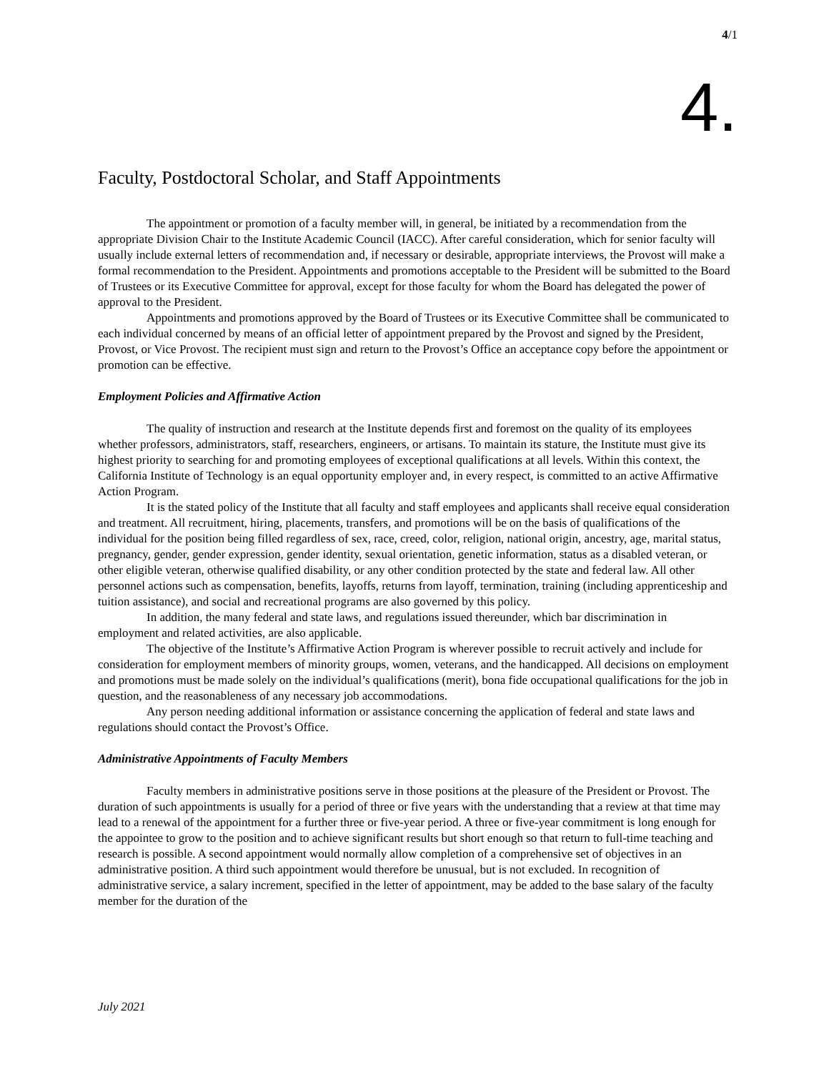4/1
4.
Faculty, Postdoctoral Scholar, and Staff Appointments
The appointment or promotion of a faculty member will, in general, be initiated by a recommendation from the appropriate Division Chair to the Institute Academic Council (IACC). After careful consideration, which for senior faculty will usually include external letters of recommendation and, if necessary or desirable, appropriate interviews, the Provost will make a formal recommendation to the President. Appointments and promotions acceptable to the President will be submitted to the Board of Trustees or its Executive Committee for approval, except for those faculty for whom the Board has delegated the power of approval to the President.
Appointments and promotions approved by the Board of Trustees or its Executive Committee shall be communicated to each individual concerned by means of an official letter of appointment prepared by the Provost and signed by the President, Provost, or Vice Provost. The recipient must sign and return to the Provost’s Office an acceptance copy before the appointment or promotion can be effective.
Employment Policies and Affirmative Action
The quality of instruction and research at the Institute depends first and foremost on the quality of its employees whether professors, administrators, staff, researchers, engineers, or artisans. To maintain its stature, the Institute must give its highest priority to searching for and promoting employees of exceptional qualifications at all levels. Within this context, the California Institute of Technology is an equal opportunity employer and, in every respect, is committed to an active Affirmative Action Program.
It is the stated policy of the Institute that all faculty and staff employees and applicants shall receive equal consideration and treatment. All recruitment, hiring, placements, transfers, and promotions will be on the basis of qualifications of the individual for the position being filled regardless of sex, race, creed, color, religion, national origin, ancestry, age, marital status, pregnancy, gender, gender expression, gender identity, sexual orientation, genetic information, status as a disabled veteran, or other eligible veteran, otherwise qualified disability, or any other condition protected by the state and federal law. All other personnel actions such as compensation, benefits, layoffs, returns from layoff, termination, training (including apprenticeship and tuition assistance), and social and recreational programs are also governed by this policy.
In addition, the many federal and state laws, and regulations issued thereunder, which bar discrimination in employment and related activities, are also applicable.
The objective of the Institute’s Affirmative Action Program is wherever possible to recruit actively and include for consideration for employment members of minority groups, women, veterans, and the handicapped. All decisions on employment and promotions must be made solely on the individual’s qualifications (merit), bona fide occupational qualifications for the job in question, and the reasonableness of any necessary job accommodations.
Any person needing additional information or assistance concerning the application of federal and state laws and regulations should contact the Provost’s Office.
Administrative Appointments of Faculty Members
Faculty members in administrative positions serve in those positions at the pleasure of the President or Provost. The duration of such appointments is usually for a period of three or five years with the understanding that a review at that time may lead to a renewal of the appointment for a further three or five-year period. A three or five-year commitment is long enough for the appointee to grow to the position and to achieve significant results but short enough so that return to full-time teaching and research is possible. A second appointment would normally allow completion of a comprehensive set of objectives in an administrative position. A third such appointment would therefore be unusual, but is not excluded. In recognition of administrative service, a salary increment, specified in the letter of appointment, may be added to the base salary of the faculty member for the duration of the
July 2021